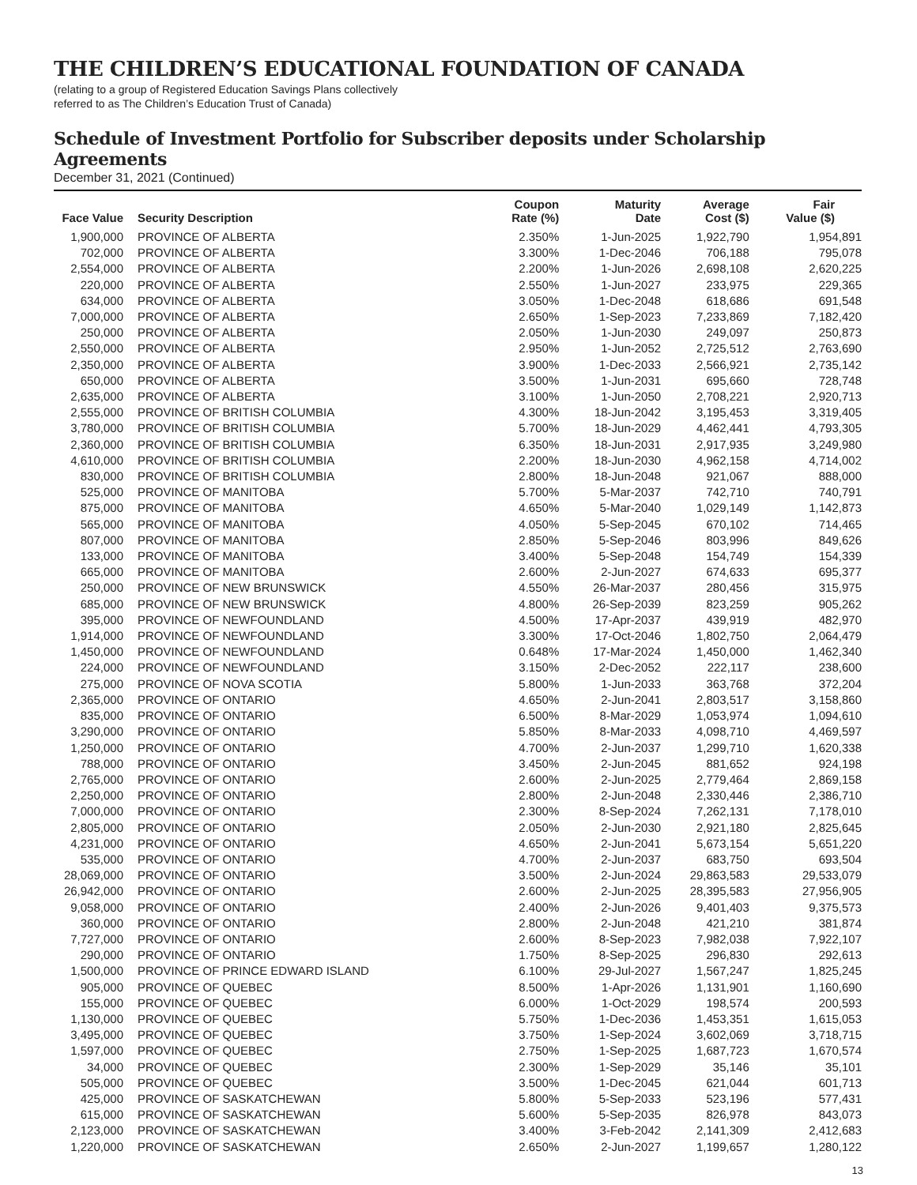THE CHILDREN’S EDUCATIONAL FOUNDATION OF CANADA
(relating to a group of Registered Education Savings Plans collectively
referred to as The Children’s Education Trust of Canada)
Schedule of Investment Portfolio for Subscriber deposits under Scholarship Agreements
December 31, 2021 (Continued)
| Face Value | Security Description | Coupon Rate (%) | Maturity Date | Average Cost ($) | Fair Value ($) |
| --- | --- | --- | --- | --- | --- |
| 1,900,000 | PROVINCE OF ALBERTA | 2.350% | 1-Jun-2025 | 1,922,790 | 1,954,891 |
| 702,000 | PROVINCE OF ALBERTA | 3.300% | 1-Dec-2046 | 706,188 | 795,078 |
| 2,554,000 | PROVINCE OF ALBERTA | 2.200% | 1-Jun-2026 | 2,698,108 | 2,620,225 |
| 220,000 | PROVINCE OF ALBERTA | 2.550% | 1-Jun-2027 | 233,975 | 229,365 |
| 634,000 | PROVINCE OF ALBERTA | 3.050% | 1-Dec-2048 | 618,686 | 691,548 |
| 7,000,000 | PROVINCE OF ALBERTA | 2.650% | 1-Sep-2023 | 7,233,869 | 7,182,420 |
| 250,000 | PROVINCE OF ALBERTA | 2.050% | 1-Jun-2030 | 249,097 | 250,873 |
| 2,550,000 | PROVINCE OF ALBERTA | 2.950% | 1-Jun-2052 | 2,725,512 | 2,763,690 |
| 2,350,000 | PROVINCE OF ALBERTA | 3.900% | 1-Dec-2033 | 2,566,921 | 2,735,142 |
| 650,000 | PROVINCE OF ALBERTA | 3.500% | 1-Jun-2031 | 695,660 | 728,748 |
| 2,635,000 | PROVINCE OF ALBERTA | 3.100% | 1-Jun-2050 | 2,708,221 | 2,920,713 |
| 2,555,000 | PROVINCE OF BRITISH COLUMBIA | 4.300% | 18-Jun-2042 | 3,195,453 | 3,319,405 |
| 3,780,000 | PROVINCE OF BRITISH COLUMBIA | 5.700% | 18-Jun-2029 | 4,462,441 | 4,793,305 |
| 2,360,000 | PROVINCE OF BRITISH COLUMBIA | 6.350% | 18-Jun-2031 | 2,917,935 | 3,249,980 |
| 4,610,000 | PROVINCE OF BRITISH COLUMBIA | 2.200% | 18-Jun-2030 | 4,962,158 | 4,714,002 |
| 830,000 | PROVINCE OF BRITISH COLUMBIA | 2.800% | 18-Jun-2048 | 921,067 | 888,000 |
| 525,000 | PROVINCE OF MANITOBA | 5.700% | 5-Mar-2037 | 742,710 | 740,791 |
| 875,000 | PROVINCE OF MANITOBA | 4.650% | 5-Mar-2040 | 1,029,149 | 1,142,873 |
| 565,000 | PROVINCE OF MANITOBA | 4.050% | 5-Sep-2045 | 670,102 | 714,465 |
| 807,000 | PROVINCE OF MANITOBA | 2.850% | 5-Sep-2046 | 803,996 | 849,626 |
| 133,000 | PROVINCE OF MANITOBA | 3.400% | 5-Sep-2048 | 154,749 | 154,339 |
| 665,000 | PROVINCE OF MANITOBA | 2.600% | 2-Jun-2027 | 674,633 | 695,377 |
| 250,000 | PROVINCE OF NEW BRUNSWICK | 4.550% | 26-Mar-2037 | 280,456 | 315,975 |
| 685,000 | PROVINCE OF NEW BRUNSWICK | 4.800% | 26-Sep-2039 | 823,259 | 905,262 |
| 395,000 | PROVINCE OF NEWFOUNDLAND | 4.500% | 17-Apr-2037 | 439,919 | 482,970 |
| 1,914,000 | PROVINCE OF NEWFOUNDLAND | 3.300% | 17-Oct-2046 | 1,802,750 | 2,064,479 |
| 1,450,000 | PROVINCE OF NEWFOUNDLAND | 0.648% | 17-Mar-2024 | 1,450,000 | 1,462,340 |
| 224,000 | PROVINCE OF NEWFOUNDLAND | 3.150% | 2-Dec-2052 | 222,117 | 238,600 |
| 275,000 | PROVINCE OF NOVA SCOTIA | 5.800% | 1-Jun-2033 | 363,768 | 372,204 |
| 2,365,000 | PROVINCE OF ONTARIO | 4.650% | 2-Jun-2041 | 2,803,517 | 3,158,860 |
| 835,000 | PROVINCE OF ONTARIO | 6.500% | 8-Mar-2029 | 1,053,974 | 1,094,610 |
| 3,290,000 | PROVINCE OF ONTARIO | 5.850% | 8-Mar-2033 | 4,098,710 | 4,469,597 |
| 1,250,000 | PROVINCE OF ONTARIO | 4.700% | 2-Jun-2037 | 1,299,710 | 1,620,338 |
| 788,000 | PROVINCE OF ONTARIO | 3.450% | 2-Jun-2045 | 881,652 | 924,198 |
| 2,765,000 | PROVINCE OF ONTARIO | 2.600% | 2-Jun-2025 | 2,779,464 | 2,869,158 |
| 2,250,000 | PROVINCE OF ONTARIO | 2.800% | 2-Jun-2048 | 2,330,446 | 2,386,710 |
| 7,000,000 | PROVINCE OF ONTARIO | 2.300% | 8-Sep-2024 | 7,262,131 | 7,178,010 |
| 2,805,000 | PROVINCE OF ONTARIO | 2.050% | 2-Jun-2030 | 2,921,180 | 2,825,645 |
| 4,231,000 | PROVINCE OF ONTARIO | 4.650% | 2-Jun-2041 | 5,673,154 | 5,651,220 |
| 535,000 | PROVINCE OF ONTARIO | 4.700% | 2-Jun-2037 | 683,750 | 693,504 |
| 28,069,000 | PROVINCE OF ONTARIO | 3.500% | 2-Jun-2024 | 29,863,583 | 29,533,079 |
| 26,942,000 | PROVINCE OF ONTARIO | 2.600% | 2-Jun-2025 | 28,395,583 | 27,956,905 |
| 9,058,000 | PROVINCE OF ONTARIO | 2.400% | 2-Jun-2026 | 9,401,403 | 9,375,573 |
| 360,000 | PROVINCE OF ONTARIO | 2.800% | 2-Jun-2048 | 421,210 | 381,874 |
| 7,727,000 | PROVINCE OF ONTARIO | 2.600% | 8-Sep-2023 | 7,982,038 | 7,922,107 |
| 290,000 | PROVINCE OF ONTARIO | 1.750% | 8-Sep-2025 | 296,830 | 292,613 |
| 1,500,000 | PROVINCE OF PRINCE EDWARD ISLAND | 6.100% | 29-Jul-2027 | 1,567,247 | 1,825,245 |
| 905,000 | PROVINCE OF QUEBEC | 8.500% | 1-Apr-2026 | 1,131,901 | 1,160,690 |
| 155,000 | PROVINCE OF QUEBEC | 6.000% | 1-Oct-2029 | 198,574 | 200,593 |
| 1,130,000 | PROVINCE OF QUEBEC | 5.750% | 1-Dec-2036 | 1,453,351 | 1,615,053 |
| 3,495,000 | PROVINCE OF QUEBEC | 3.750% | 1-Sep-2024 | 3,602,069 | 3,718,715 |
| 1,597,000 | PROVINCE OF QUEBEC | 2.750% | 1-Sep-2025 | 1,687,723 | 1,670,574 |
| 34,000 | PROVINCE OF QUEBEC | 2.300% | 1-Sep-2029 | 35,146 | 35,101 |
| 505,000 | PROVINCE OF QUEBEC | 3.500% | 1-Dec-2045 | 621,044 | 601,713 |
| 425,000 | PROVINCE OF SASKATCHEWAN | 5.800% | 5-Sep-2033 | 523,196 | 577,431 |
| 615,000 | PROVINCE OF SASKATCHEWAN | 5.600% | 5-Sep-2035 | 826,978 | 843,073 |
| 2,123,000 | PROVINCE OF SASKATCHEWAN | 3.400% | 3-Feb-2042 | 2,141,309 | 2,412,683 |
| 1,220,000 | PROVINCE OF SASKATCHEWAN | 2.650% | 2-Jun-2027 | 1,199,657 | 1,280,122 |
13